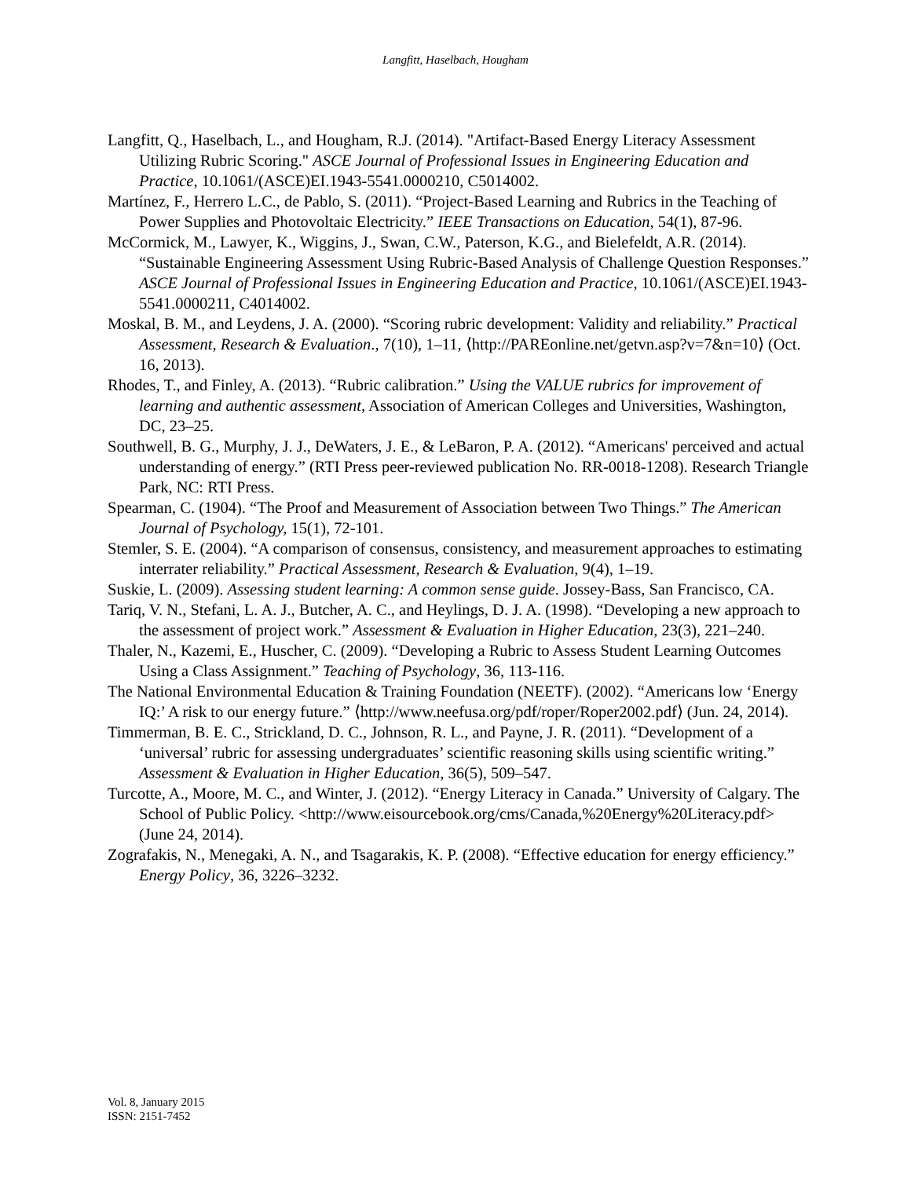Langfitt, Haselbach, Hougham
Langfitt, Q., Haselbach, L., and Hougham, R.J. (2014). "Artifact-Based Energy Literacy Assessment Utilizing Rubric Scoring." ASCE Journal of Professional Issues in Engineering Education and Practice, 10.1061/(ASCE)EI.1943-5541.0000210, C5014002.
Martínez, F., Herrero L.C., de Pablo, S. (2011). “Project-Based Learning and Rubrics in the Teaching of Power Supplies and Photovoltaic Electricity.” IEEE Transactions on Education, 54(1), 87-96.
McCormick, M., Lawyer, K., Wiggins, J., Swan, C.W., Paterson, K.G., and Bielefeldt, A.R. (2014). “Sustainable Engineering Assessment Using Rubric-Based Analysis of Challenge Question Responses.” ASCE Journal of Professional Issues in Engineering Education and Practice, 10.1061/(ASCE)EI.1943-5541.0000211, C4014002.
Moskal, B. M., and Leydens, J. A. (2000). “Scoring rubric development: Validity and reliability.” Practical Assessment, Research & Evaluation., 7(10), 1–11, ⟨http://PAREonline.net/getvn.asp?v=7&n=10⟩ (Oct. 16, 2013).
Rhodes, T., and Finley, A. (2013). “Rubric calibration.” Using the VALUE rubrics for improvement of learning and authentic assessment, Association of American Colleges and Universities, Washington, DC, 23–25.
Southwell, B. G., Murphy, J. J., DeWaters, J. E., & LeBaron, P. A. (2012). “Americans' perceived and actual understanding of energy.” (RTI Press peer-reviewed publication No. RR-0018-1208). Research Triangle Park, NC: RTI Press.
Spearman, C. (1904). “The Proof and Measurement of Association between Two Things.” The American Journal of Psychology, 15(1), 72-101.
Stemler, S. E. (2004). “A comparison of consensus, consistency, and measurement approaches to estimating interrater reliability.” Practical Assessment, Research & Evaluation, 9(4), 1–19.
Suskie, L. (2009). Assessing student learning: A common sense guide. Jossey-Bass, San Francisco, CA.
Tariq, V. N., Stefani, L. A. J., Butcher, A. C., and Heylings, D. J. A. (1998). “Developing a new approach to the assessment of project work.” Assessment & Evaluation in Higher Education, 23(3), 221–240.
Thaler, N., Kazemi, E., Huscher, C. (2009). “Developing a Rubric to Assess Student Learning Outcomes Using a Class Assignment.” Teaching of Psychology, 36, 113-116.
The National Environmental Education & Training Foundation (NEETF). (2002). “Americans low ‘Energy IQ:’ A risk to our energy future.” ⟨http://www.neefusa.org/pdf/roper/Roper2002.pdf⟩ (Jun. 24, 2014).
Timmerman, B. E. C., Strickland, D. C., Johnson, R. L., and Payne, J. R. (2011). “Development of a ‘universal’ rubric for assessing undergraduates’ scientific reasoning skills using scientific writing.” Assessment & Evaluation in Higher Education, 36(5), 509–547.
Turcotte, A., Moore, M. C., and Winter, J. (2012). “Energy Literacy in Canada.” University of Calgary. The School of Public Policy. <http://www.eisourcebook.org/cms/Canada,%20Energy%20Literacy.pdf> (June 24, 2014).
Zografakis, N., Menegaki, A. N., and Tsagarakis, K. P. (2008). “Effective education for energy efficiency.” Energy Policy, 36, 3226–3232.
Vol. 8, January 2015
ISSN: 2151-7452